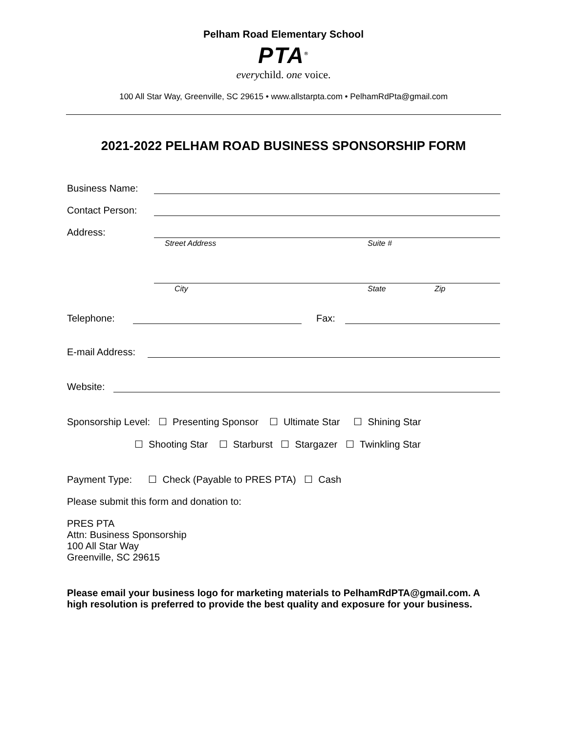Pelham Road Elementary School
PTA<sup>®</sup>
everychild. one voice.
100 All Star Way, Greenville, SC 29615 • www.allstarpta.com • PelhamRdPta@gmail.com
2021-2022 PELHAM ROAD BUSINESS SPONSORSHIP FORM
Business Name:
Contact Person:
Address:
Street Address Suite #
City State Zip
Telephone: Fax:
E-mail Address:
Website:
Sponsorship Level: ☐ Presenting Sponsor ☐ Ultimate Star ☐ Shining Star
☐ Shooting Star ☐ Starburst ☐ Stargazer ☐ Twinkling Star
Payment Type: ☐ Check (Payable to PRES PTA) ☐ Cash
Please submit this form and donation to:
PRES PTA
Attn: Business Sponsorship
100 All Star Way
Greenville, SC 29615
Please email your business logo for marketing materials to PelhamRdPTA@gmail.com. A high resolution is preferred to provide the best quality and exposure for your business.